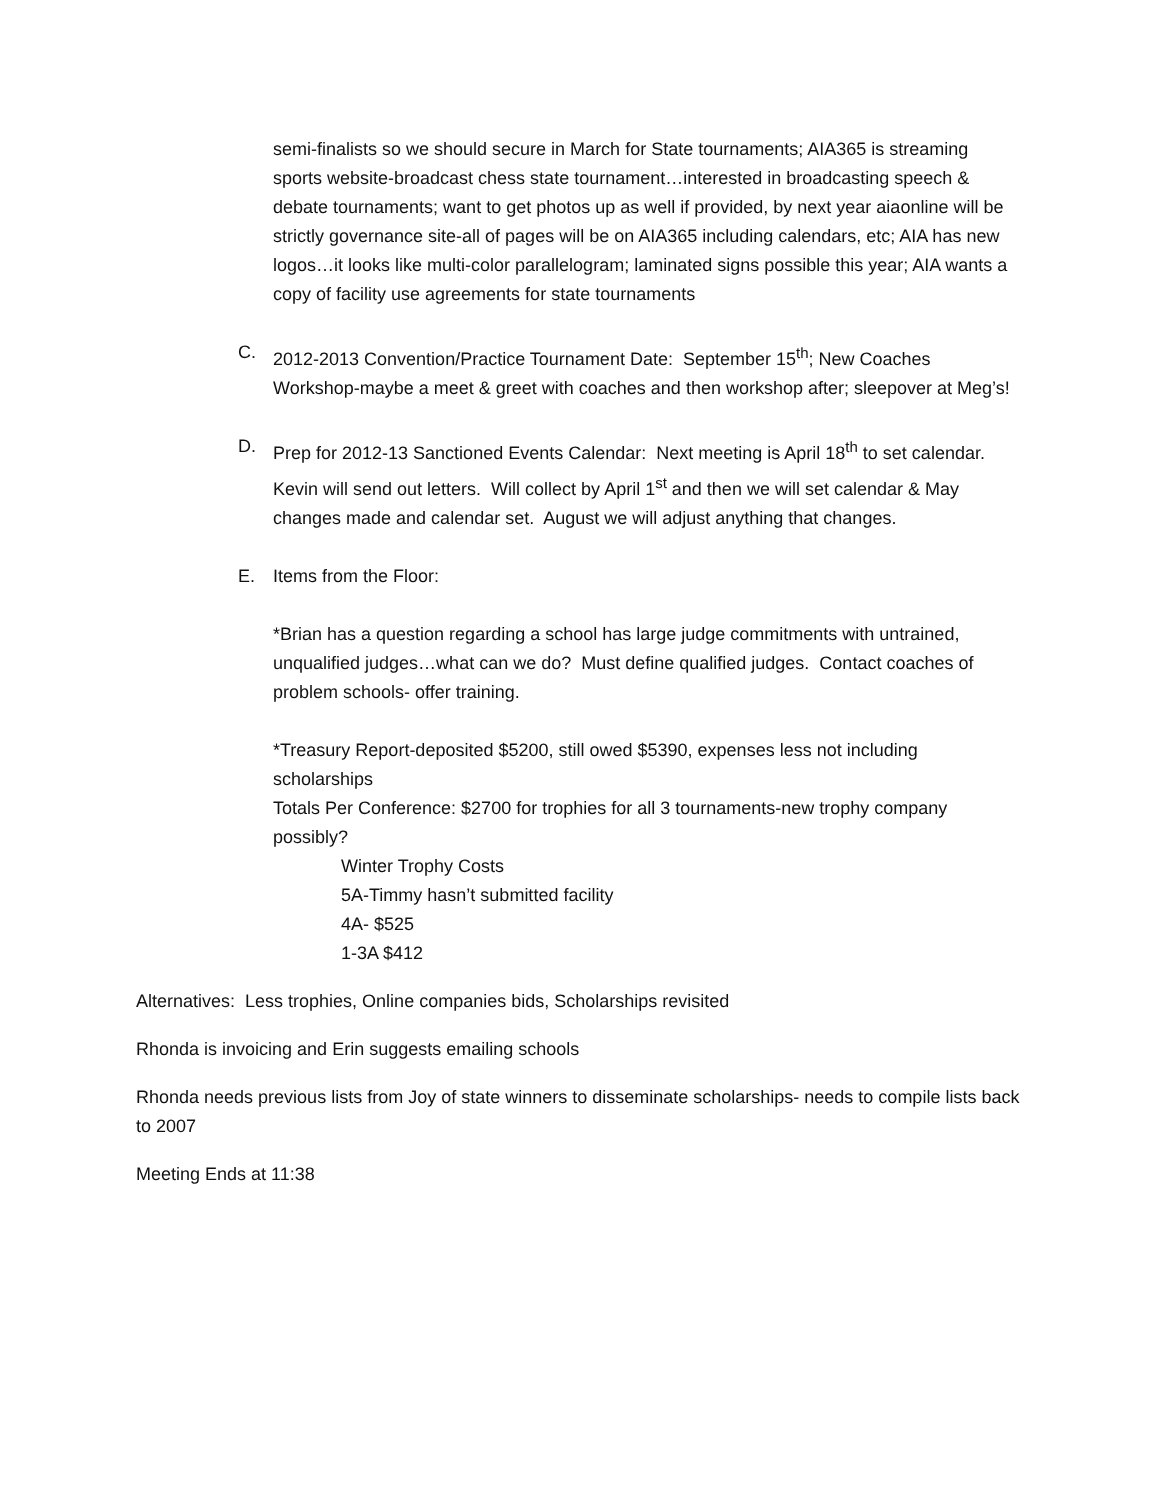semi-finalists so we should secure in March for State tournaments; AIA365 is streaming sports website-broadcast chess state tournament…interested in broadcasting speech & debate tournaments; want to get photos up as well if provided, by next year aiaonline will be strictly governance site-all of pages will be on AIA365 including calendars, etc; AIA has new logos…it looks like multi-color parallelogram; laminated signs possible this year; AIA wants a copy of facility use agreements for state tournaments
C. 2012-2013 Convention/Practice Tournament Date: September 15<sup>th</sup>; New Coaches Workshop-maybe a meet & greet with coaches and then workshop after; sleepover at Meg’s!
D. Prep for 2012-13 Sanctioned Events Calendar: Next meeting is April 18<sup>th</sup> to set calendar. Kevin will send out letters. Will collect by April 1<sup>st</sup> and then we will set calendar & May changes made and calendar set. August we will adjust anything that changes.
E. Items from the Floor:
*Brian has a question regarding a school has large judge commitments with untrained, unqualified judges…what can we do? Must define qualified judges. Contact coaches of problem schools- offer training.
*Treasury Report-deposited $5200, still owed $5390, expenses less not including scholarships
Totals Per Conference: $2700 for trophies for all 3 tournaments-new trophy company possibly?
Winter Trophy Costs
5A-Timmy hasn’t submitted facility
4A- $525
1-3A $412
Alternatives: Less trophies, Online companies bids, Scholarships revisited
Rhonda is invoicing and Erin suggests emailing schools
Rhonda needs previous lists from Joy of state winners to disseminate scholarships- needs to compile lists back to 2007
Meeting Ends at 11:38